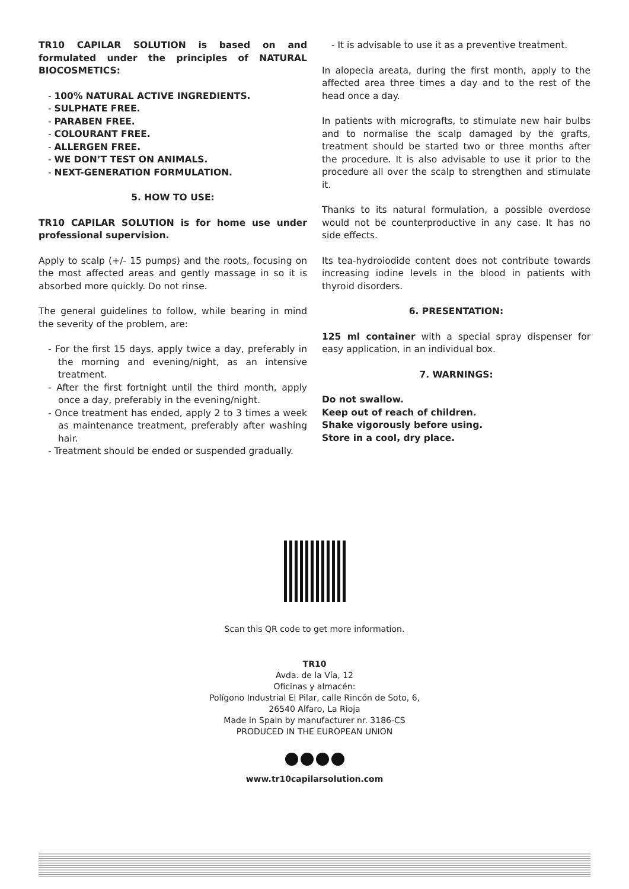TR10 CAPILAR SOLUTION is based on and formulated under the principles of NATURAL BIOCOSMETICS:
- 100% NATURAL ACTIVE INGREDIENTS.
- SULPHATE FREE.
- PARABEN FREE.
- COLOURANT FREE.
- ALLERGEN FREE.
- WE DON’T TEST ON ANIMALS.
- NEXT-GENERATION FORMULATION.
5. HOW TO USE:
TR10 CAPILAR SOLUTION is for home use under professional supervision.
Apply to scalp (+/- 15 pumps) and the roots, focusing on the most affected areas and gently massage in so it is absorbed more quickly. Do not rinse.
The general guidelines to follow, while bearing in mind the severity of the problem, are:
- For the first 15 days, apply twice a day, preferably in the morning and evening/night, as an intensive treatment.
- After the first fortnight until the third month, apply once a day, preferably in the evening/night.
- Once treatment has ended, apply 2 to 3 times a week as maintenance treatment, preferably after washing hair.
- Treatment should be ended or suspended gradually.
- It is advisable to use it as a preventive treatment.
In alopecia areata, during the first month, apply to the affected area three times a day and to the rest of the head once a day.
In patients with micrografts, to stimulate new hair bulbs and to normalise the scalp damaged by the grafts, treatment should be started two or three months after the procedure. It is also advisable to use it prior to the procedure all over the scalp to strengthen and stimulate it.
Thanks to its natural formulation, a possible overdose would not be counterproductive in any case. It has no side effects.
Its tea-hydroiodide content does not contribute towards increasing iodine levels in the blood in patients with thyroid disorders.
6. PRESENTATION:
125 ml container with a special spray dispenser for easy application, in an individual box.
7. WARNINGS:
Do not swallow.
Keep out of reach of children.
Shake vigorously before using.
Store in a cool, dry place.
Scan this QR code to get more information.
TR10
Avda. de la Vía, 12
Oficinas y almacén:
Polígono Industrial El Pilar, calle Rincón de Soto, 6,
26540 Alfaro, La Rioja
Made in Spain by manufacturer nr. 3186-CS
PRODUCED IN THE EUROPEAN UNION
www.tr10capilarsolution.com